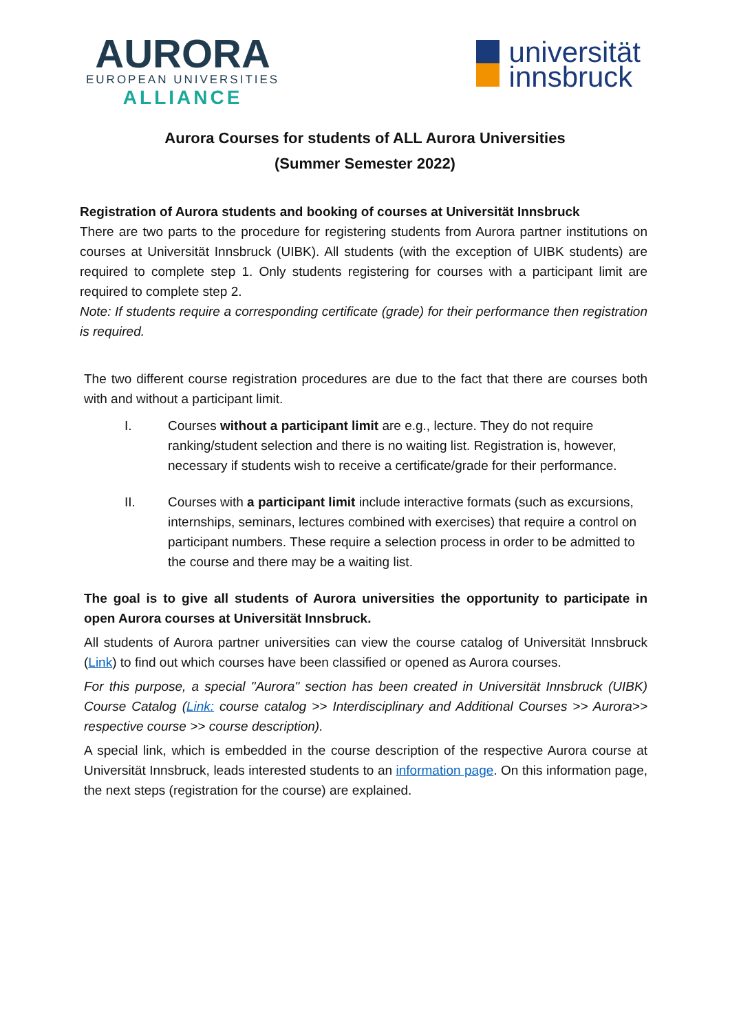AURORA
EUROPEAN UNIVERSITIES
ALLIANCE
universität
innsbruck
Aurora Courses for students of ALL Aurora Universities
(Summer Semester 2022)
Registration of Aurora students and booking of courses at Universität Innsbruck
There are two parts to the procedure for registering students from Aurora partner institutions on courses at Universität Innsbruck (UIBK). All students (with the exception of UIBK students) are required to complete step 1. Only students registering for courses with a participant limit are required to complete step 2.
Note: If students require a corresponding certificate (grade) for their performance then registration is required.
The two different course registration procedures are due to the fact that there are courses both with and without a participant limit.
I. Courses without a participant limit are e.g., lecture. They do not require ranking/student selection and there is no waiting list. Registration is, however, necessary if students wish to receive a certificate/grade for their performance.
II. Courses with a participant limit include interactive formats (such as excursions, internships, seminars, lectures combined with exercises) that require a control on participant numbers. These require a selection process in order to be admitted to the course and there may be a waiting list.
The goal is to give all students of Aurora universities the opportunity to participate in open Aurora courses at Universität Innsbruck.
All students of Aurora partner universities can view the course catalog of Universität Innsbruck (Link) to find out which courses have been classified or opened as Aurora courses.
For this purpose, a special "Aurora" section has been created in Universität Innsbruck (UIBK) Course Catalog (Link: course catalog >> Interdisciplinary and Additional Courses >> Aurora>> respective course >> course description).
A special link, which is embedded in the course description of the respective Aurora course at Universität Innsbruck, leads interested students to an information page. On this information page, the next steps (registration for the course) are explained.